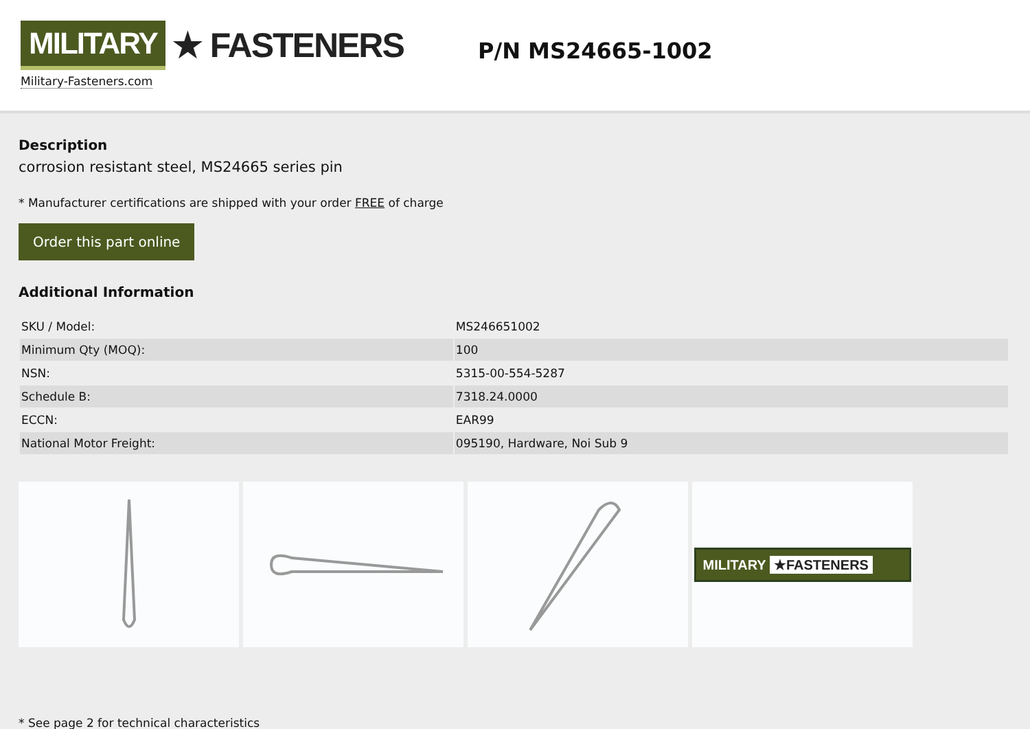MILITARY ★ FASTENERS
Military-Fasteners.com
P/N MS24665-1002
Description
corrosion resistant steel, MS24665 series pin
* Manufacturer certifications are shipped with your order FREE of charge
Order this part online
Additional Information
| SKU / Model: | MS246651002 |
| Minimum Qty (MOQ): | 100 |
| NSN: | 5315-00-554-5287 |
| Schedule B: | 7318.24.0000 |
| ECCN: | EAR99 |
| National Motor Freight: | 095190, Hardware, Noi Sub 9 |
MILITARY ★FASTENERS
* See page 2 for technical characteristics